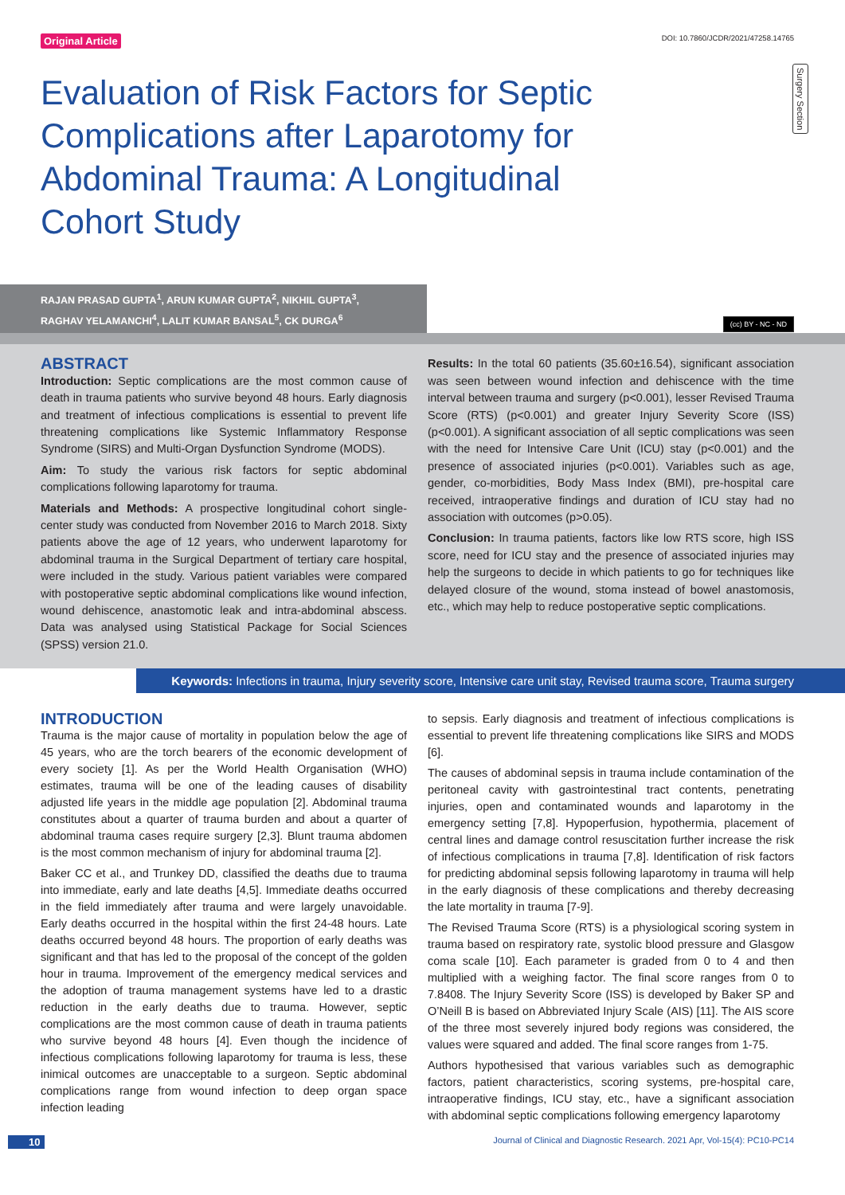Original Article DOI: 10.7860/JCDR/2021/47258.14765
Surgery Section
Evaluation of Risk Factors for Septic Complications after Laparotomy for Abdominal Trauma: A Longitudinal Cohort Study
RAJAN PRASAD GUPTA<sup>1</sup>, ARUN KUMAR GUPTA<sup>2</sup>, NIKHIL GUPTA<sup>3</sup>,
RAGHAV YELAMANCHI<sup>4</sup>, LALIT KUMAR BANSAL<sup>5</sup>, CK DURGA<sup>6</sup>
(cc) BY - NC - ND
ABSTRACT
Introduction: Septic complications are the most common cause of death in trauma patients who survive beyond 48 hours. Early diagnosis and treatment of infectious complications is essential to prevent life threatening complications like Systemic Inflammatory Response Syndrome (SIRS) and Multi-Organ Dysfunction Syndrome (MODS).
Aim: To study the various risk factors for septic abdominal complications following laparotomy for trauma.
Materials and Methods: A prospective longitudinal cohort single-center study was conducted from November 2016 to March 2018. Sixty patients above the age of 12 years, who underwent laparotomy for abdominal trauma in the Surgical Department of tertiary care hospital, were included in the study. Various patient variables were compared with postoperative septic abdominal complications like wound infection, wound dehiscence, anastomotic leak and intra-abdominal abscess. Data was analysed using Statistical Package for Social Sciences (SPSS) version 21.0.
Results: In the total 60 patients (35.60±16.54), significant association was seen between wound infection and dehiscence with the time interval between trauma and surgery (p<0.001), lesser Revised Trauma Score (RTS) (p<0.001) and greater Injury Severity Score (ISS) (p<0.001). A significant association of all septic complications was seen with the need for Intensive Care Unit (ICU) stay (p<0.001) and the presence of associated injuries (p<0.001). Variables such as age, gender, co-morbidities, Body Mass Index (BMI), pre-hospital care received, intraoperative findings and duration of ICU stay had no association with outcomes (p>0.05).
Conclusion: In trauma patients, factors like low RTS score, high ISS score, need for ICU stay and the presence of associated injuries may help the surgeons to decide in which patients to go for techniques like delayed closure of the wound, stoma instead of bowel anastomosis, etc., which may help to reduce postoperative septic complications.
Keywords: Infections in trauma, Injury severity score, Intensive care unit stay, Revised trauma score, Trauma surgery
INTRODUCTION
Trauma is the major cause of mortality in population below the age of 45 years, who are the torch bearers of the economic development of every society [1]. As per the World Health Organisation (WHO) estimates, trauma will be one of the leading causes of disability adjusted life years in the middle age population [2]. Abdominal trauma constitutes about a quarter of trauma burden and about a quarter of abdominal trauma cases require surgery [2,3]. Blunt trauma abdomen is the most common mechanism of injury for abdominal trauma [2].
Baker CC et al., and Trunkey DD, classified the deaths due to trauma into immediate, early and late deaths [4,5]. Immediate deaths occurred in the field immediately after trauma and were largely unavoidable. Early deaths occurred in the hospital within the first 24-48 hours. Late deaths occurred beyond 48 hours. The proportion of early deaths was significant and that has led to the proposal of the concept of the golden hour in trauma. Improvement of the emergency medical services and the adoption of trauma management systems have led to a drastic reduction in the early deaths due to trauma. However, septic complications are the most common cause of death in trauma patients who survive beyond 48 hours [4]. Even though the incidence of infectious complications following laparotomy for trauma is less, these inimical outcomes are unacceptable to a surgeon. Septic abdominal complications range from wound infection to deep organ space infection leading
to sepsis. Early diagnosis and treatment of infectious complications is essential to prevent life threatening complications like SIRS and MODS [6].
The causes of abdominal sepsis in trauma include contamination of the peritoneal cavity with gastrointestinal tract contents, penetrating injuries, open and contaminated wounds and laparotomy in the emergency setting [7,8]. Hypoperfusion, hypothermia, placement of central lines and damage control resuscitation further increase the risk of infectious complications in trauma [7,8]. Identification of risk factors for predicting abdominal sepsis following laparotomy in trauma will help in the early diagnosis of these complications and thereby decreasing the late mortality in trauma [7-9].
The Revised Trauma Score (RTS) is a physiological scoring system in trauma based on respiratory rate, systolic blood pressure and Glasgow coma scale [10]. Each parameter is graded from 0 to 4 and then multiplied with a weighing factor. The final score ranges from 0 to 7.8408. The Injury Severity Score (ISS) is developed by Baker SP and O’Neill B is based on Abbreviated Injury Scale (AIS) [11]. The AIS score of the three most severely injured body regions was considered, the values were squared and added. The final score ranges from 1-75.
Authors hypothesised that various variables such as demographic factors, patient characteristics, scoring systems, pre-hospital care, intraoperative findings, ICU stay, etc., have a significant association with abdominal septic complications following emergency laparotomy
10 Journal of Clinical and Diagnostic Research. 2021 Apr, Vol-15(4): PC10-PC14